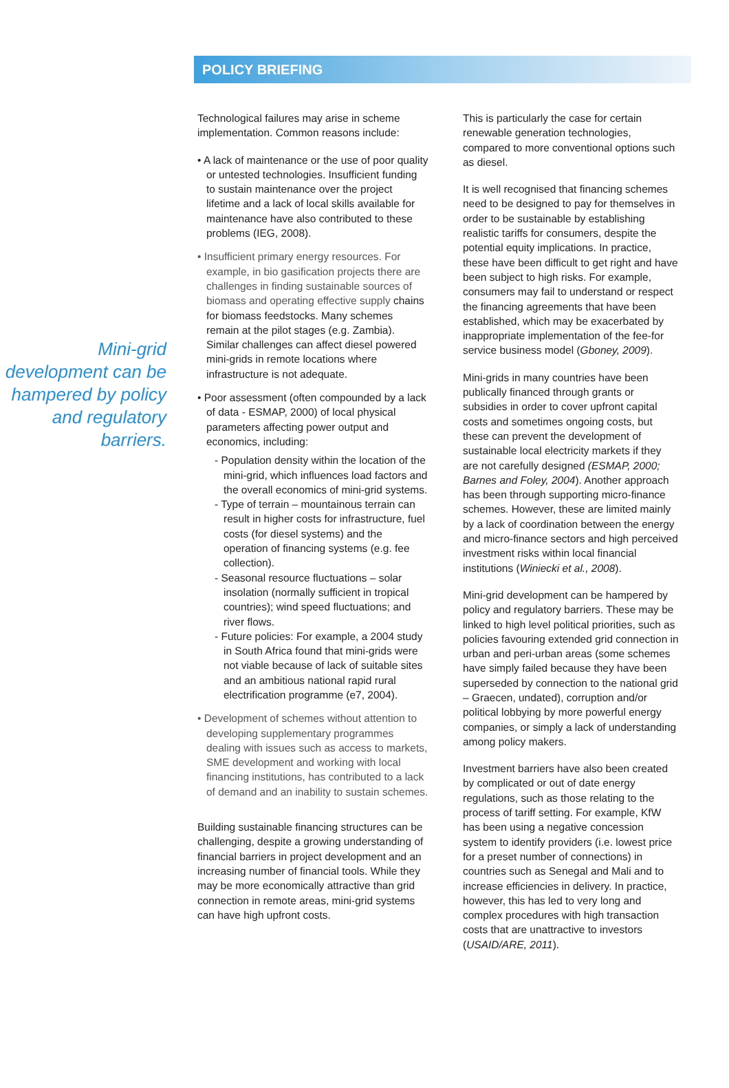POLICY BRIEFING
Mini-grid development can be hampered by policy and regulatory barriers.
Technological failures may arise in scheme implementation. Common reasons include:
• A lack of maintenance or the use of poor quality or untested technologies. Insufficient funding to sustain maintenance over the project lifetime and a lack of local skills available for maintenance have also contributed to these problems (IEG, 2008).
• Insufficient primary energy resources. For example, in bio gasification projects there are challenges in finding sustainable sources of biomass and operating effective supply chains for biomass feedstocks. Many schemes remain at the pilot stages (e.g. Zambia). Similar challenges can affect diesel powered mini-grids in remote locations where infrastructure is not adequate.
• Poor assessment (often compounded by a lack of data - ESMAP, 2000) of local physical parameters affecting power output and economics, including:
- Population density within the location of the mini-grid, which influences load factors and the overall economics of mini-grid systems.
- Type of terrain – mountainous terrain can result in higher costs for infrastructure, fuel costs (for diesel systems) and the operation of financing systems (e.g. fee collection).
- Seasonal resource fluctuations – solar insolation (normally sufficient in tropical countries); wind speed fluctuations; and river flows.
- Future policies: For example, a 2004 study in South Africa found that mini-grids were not viable because of lack of suitable sites and an ambitious national rapid rural electrification programme (e7, 2004).
• Development of schemes without attention to developing supplementary programmes dealing with issues such as access to markets, SME development and working with local financing institutions, has contributed to a lack of demand and an inability to sustain schemes.
Building sustainable financing structures can be challenging, despite a growing understanding of financial barriers in project development and an increasing number of financial tools. While they may be more economically attractive than grid connection in remote areas, mini-grid systems can have high upfront costs.
This is particularly the case for certain renewable generation technologies, compared to more conventional options such as diesel.
It is well recognised that financing schemes need to be designed to pay for themselves in order to be sustainable by establishing realistic tariffs for consumers, despite the potential equity implications. In practice, these have been difficult to get right and have been subject to high risks. For example, consumers may fail to understand or respect the financing agreements that have been established, which may be exacerbated by inappropriate implementation of the fee-for service business model (Gboney, 2009).
Mini-grids in many countries have been publically financed through grants or subsidies in order to cover upfront capital costs and sometimes ongoing costs, but these can prevent the development of sustainable local electricity markets if they are not carefully designed (ESMAP, 2000; Barnes and Foley, 2004). Another approach has been through supporting micro-finance schemes. However, these are limited mainly by a lack of coordination between the energy and micro-finance sectors and high perceived investment risks within local financial institutions (Winiecki et al., 2008).
Mini-grid development can be hampered by policy and regulatory barriers. These may be linked to high level political priorities, such as policies favouring extended grid connection in urban and peri-urban areas (some schemes have simply failed because they have been superseded by connection to the national grid – Graecen, undated), corruption and/or political lobbying by more powerful energy companies, or simply a lack of understanding among policy makers.
Investment barriers have also been created by complicated or out of date energy regulations, such as those relating to the process of tariff setting. For example, KfW has been using a negative concession system to identify providers (i.e. lowest price for a preset number of connections) in countries such as Senegal and Mali and to increase efficiencies in delivery. In practice, however, this has led to very long and complex procedures with high transaction costs that are unattractive to investors (USAID/ARE, 2011).